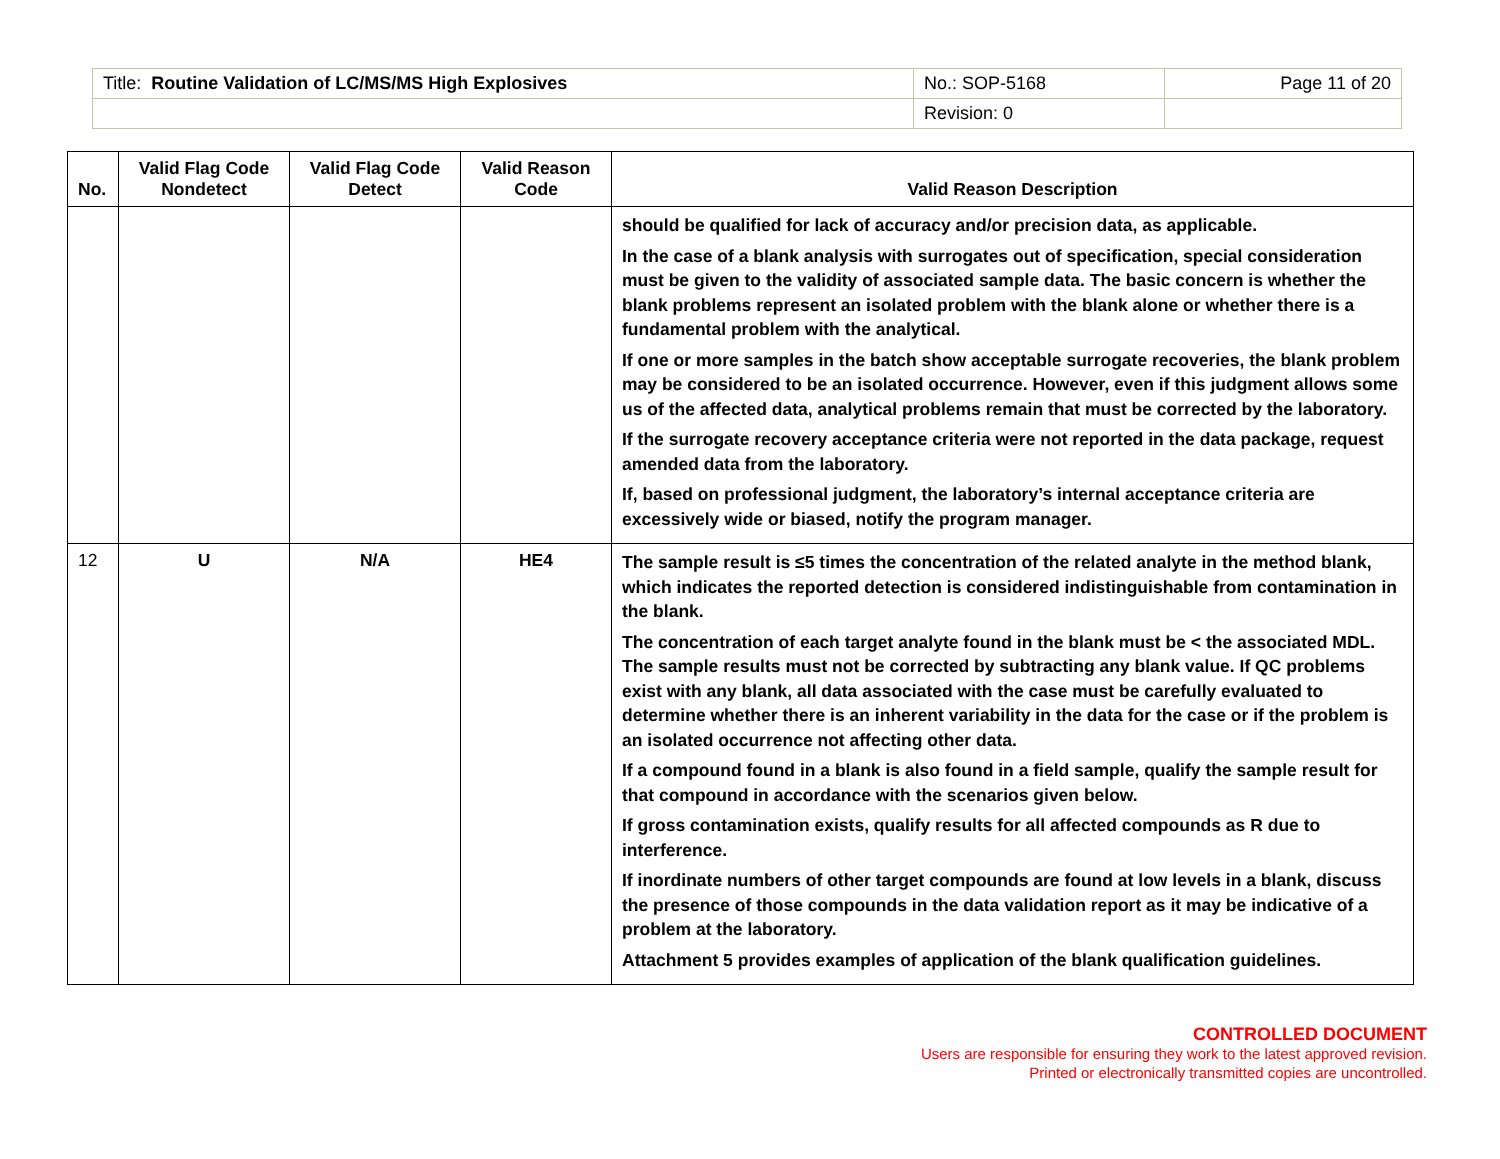| Title: Routine Validation of LC/MS/MS High Explosives | No.: SOP-5168 | Page 11 of 20 |
| | Revision: 0 | |
| No. | Valid Flag Code Nondetect | Valid Flag Code Detect | Valid Reason Code | Valid Reason Description |
| --- | --- | --- | --- | --- |
| | | | | should be qualified for lack of accuracy and/or precision data, as applicable. In the case of a blank analysis with surrogates out of specification, special consideration must be given to the validity of associated sample data. The basic concern is whether the blank problems represent an isolated problem with the blank alone or whether there is a fundamental problem with the analytical. If one or more samples in the batch show acceptable surrogate recoveries, the blank problem may be considered to be an isolated occurrence. However, even if this judgment allows some us of the affected data, analytical problems remain that must be corrected by the laboratory. If the surrogate recovery acceptance criteria were not reported in the data package, request amended data from the laboratory. If, based on professional judgment, the laboratory’s internal acceptance criteria are excessively wide or biased, notify the program manager. |
| 12 | U | N/A | HE4 | The sample result is ≤5 times the concentration of the related analyte in the method blank, which indicates the reported detection is considered indistinguishable from contamination in the blank. The concentration of each target analyte found in the blank must be < the associated MDL. The sample results must not be corrected by subtracting any blank value. If QC problems exist with any blank, all data associated with the case must be carefully evaluated to determine whether there is an inherent variability in the data for the case or if the problem is an isolated occurrence not affecting other data. If a compound found in a blank is also found in a field sample, qualify the sample result for that compound in accordance with the scenarios given below. If gross contamination exists, qualify results for all affected compounds as R due to interference. If inordinate numbers of other target compounds are found at low levels in a blank, discuss the presence of those compounds in the data validation report as it may be indicative of a problem at the laboratory. Attachment 5 provides examples of application of the blank qualification guidelines. |
CONTROLLED DOCUMENT
Users are responsible for ensuring they work to the latest approved revision.
Printed or electronically transmitted copies are uncontrolled.